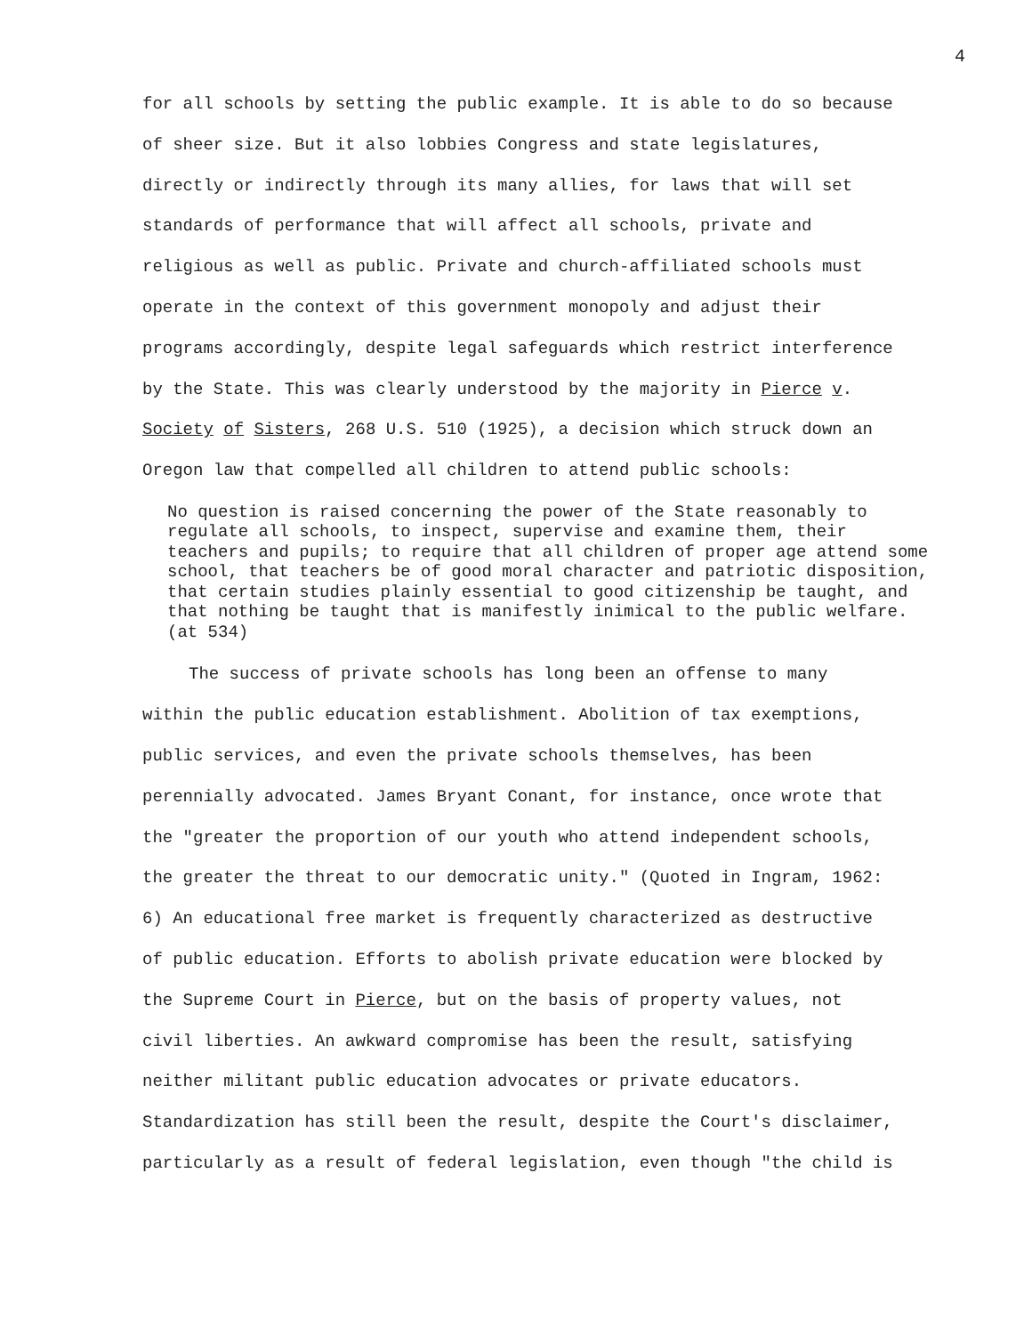4
for all schools by setting the public example. It is able to do so because of sheer size. But it also lobbies Congress and state legislatures, directly or indirectly through its many allies, for laws that will set standards of performance that will affect all schools, private and religious as well as public. Private and church-affiliated schools must operate in the context of this government monopoly and adjust their programs accordingly, despite legal safeguards which restrict interference by the State. This was clearly understood by the majority in Pierce v. Society of Sisters, 268 U.S. 510 (1925), a decision which struck down an Oregon law that compelled all children to attend public schools:
No question is raised concerning the power of the State reasonably to regulate all schools, to inspect, supervise and examine them, their teachers and pupils; to require that all children of proper age attend some school, that teachers be of good moral character and patriotic disposition, that certain studies plainly essential to good citizenship be taught, and that nothing be taught that is manifestly inimical to the public welfare. (at 534)
The success of private schools has long been an offense to many within the public education establishment. Abolition of tax exemptions, public services, and even the private schools themselves, has been perennially advocated. James Bryant Conant, for instance, once wrote that the "greater the proportion of our youth who attend independent schools, the greater the threat to our democratic unity." (Quoted in Ingram, 1962: 6) An educational free market is frequently characterized as destructive of public education. Efforts to abolish private education were blocked by the Supreme Court in Pierce, but on the basis of property values, not civil liberties. An awkward compromise has been the result, satisfying neither militant public education advocates or private educators. Standardization has still been the result, despite the Court's disclaimer, particularly as a result of federal legislation, even though "the child is